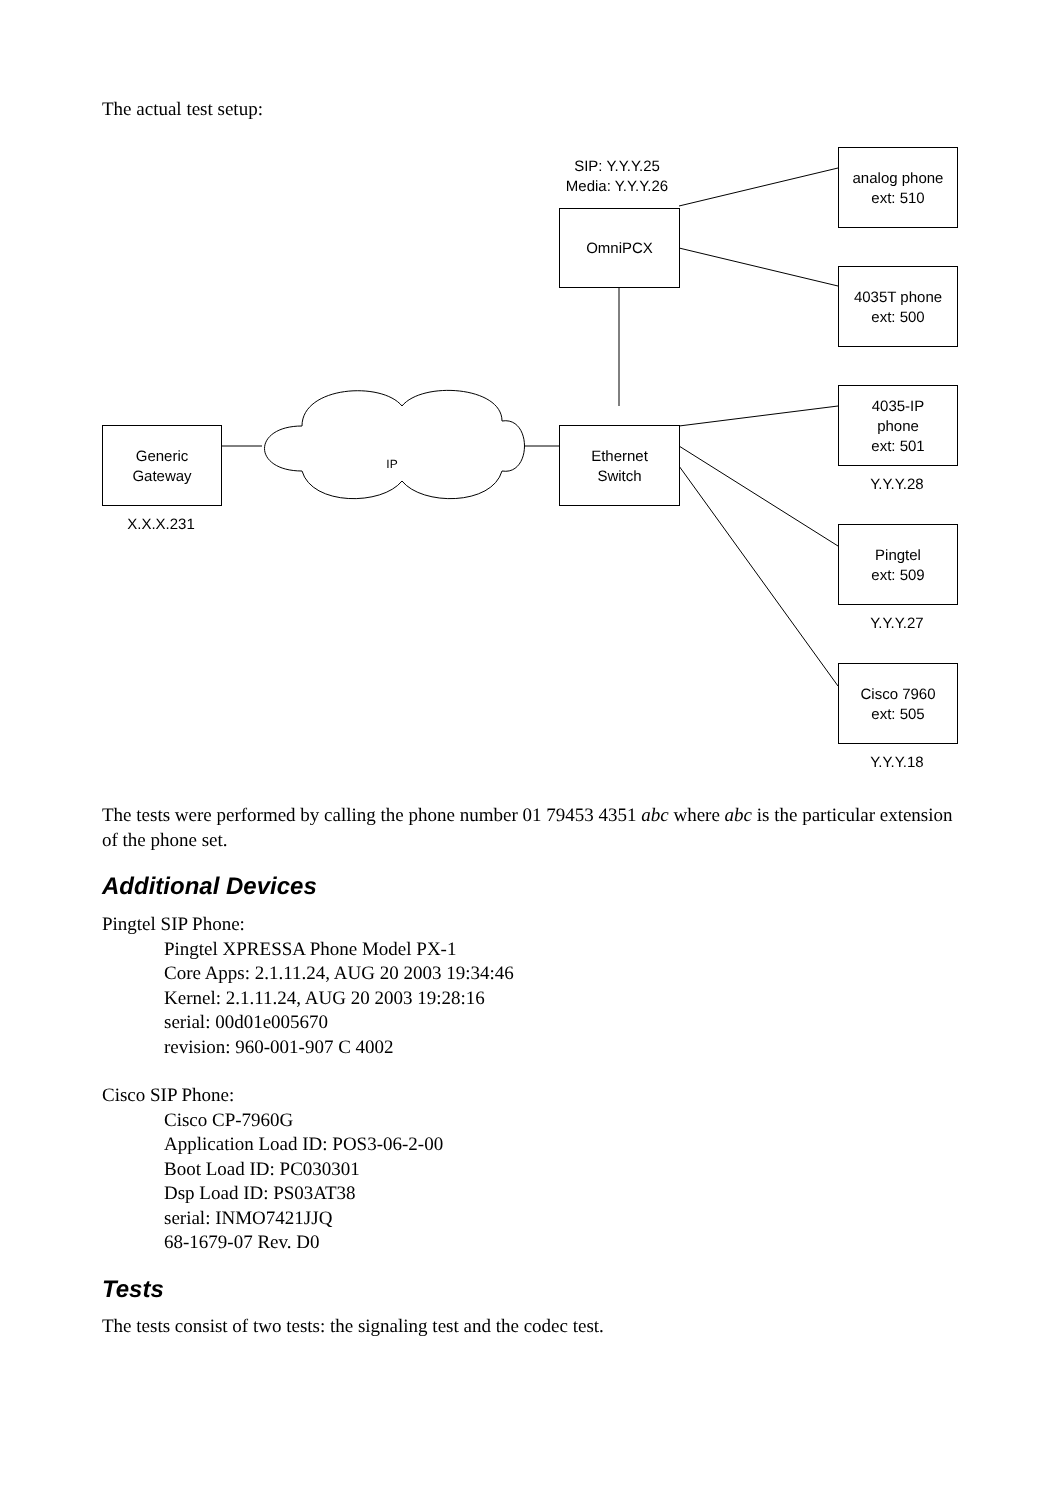The actual test setup:
SIP: Y.Y.Y.25
Media: Y.Y.Y.26
OmniPCX
analog phone
ext: 510
4035T phone
ext: 500
4035-IP
phone
ext: 501
Y.Y.Y.28
Generic
Gateway
X.X.X.231
IP
Ethernet
Switch
Pingtel
ext: 509
Y.Y.Y.27
Cisco 7960
ext: 505
Y.Y.Y.18
The tests were performed by calling the phone number 01 79453 4351 abc where abc is the particular extension of the phone set.
Additional Devices
Pingtel SIP Phone:
Pingtel XPRESSA Phone Model PX-1
Core Apps: 2.1.11.24, AUG 20 2003 19:34:46
Kernel: 2.1.11.24, AUG 20 2003 19:28:16
serial: 00d01e005670
revision: 960-001-907 C 4002
Cisco SIP Phone:
Cisco CP-7960G
Application Load ID: POS3-06-2-00
Boot Load ID: PC030301
Dsp Load ID: PS03AT38
serial: INMO7421JJQ
68-1679-07 Rev. D0
Tests
The tests consist of two tests: the signaling test and the codec test.